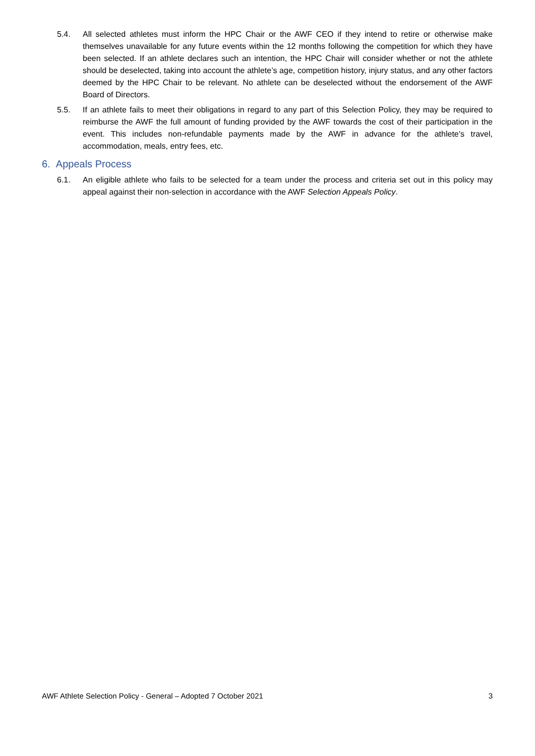5.4. All selected athletes must inform the HPC Chair or the AWF CEO if they intend to retire or otherwise make themselves unavailable for any future events within the 12 months following the competition for which they have been selected. If an athlete declares such an intention, the HPC Chair will consider whether or not the athlete should be deselected, taking into account the athlete’s age, competition history, injury status, and any other factors deemed by the HPC Chair to be relevant. No athlete can be deselected without the endorsement of the AWF Board of Directors.
5.5. If an athlete fails to meet their obligations in regard to any part of this Selection Policy, they may be required to reimburse the AWF the full amount of funding provided by the AWF towards the cost of their participation in the event. This includes non-refundable payments made by the AWF in advance for the athlete’s travel, accommodation, meals, entry fees, etc.
6. Appeals Process
6.1. An eligible athlete who fails to be selected for a team under the process and criteria set out in this policy may appeal against their non-selection in accordance with the AWF Selection Appeals Policy.
AWF Athlete Selection Policy - General – Adopted 7 October 2021 3